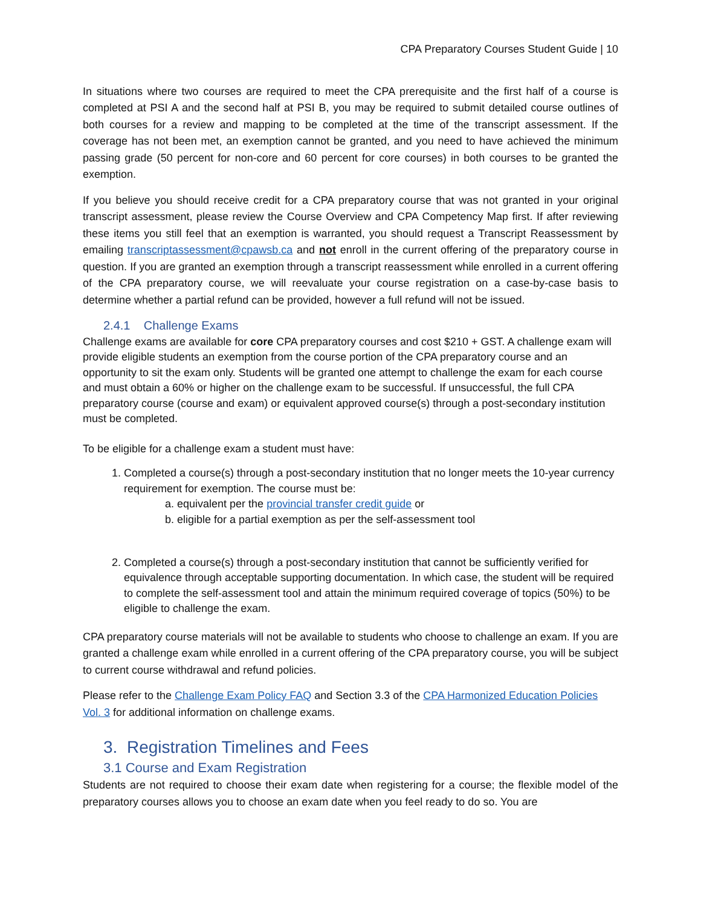CPA Preparatory Courses Student Guide | 10
In situations where two courses are required to meet the CPA prerequisite and the first half of a course is completed at PSI A and the second half at PSI B, you may be required to submit detailed course outlines of both courses for a review and mapping to be completed at the time of the transcript assessment. If the coverage has not been met, an exemption cannot be granted, and you need to have achieved the minimum passing grade (50 percent for non-core and 60 percent for core courses) in both courses to be granted the exemption.
If you believe you should receive credit for a CPA preparatory course that was not granted in your original transcript assessment, please review the Course Overview and CPA Competency Map first. If after reviewing these items you still feel that an exemption is warranted, you should request a Transcript Reassessment by emailing transcriptassessment@cpawsb.ca and not enroll in the current offering of the preparatory course in question. If you are granted an exemption through a transcript reassessment while enrolled in a current offering of the CPA preparatory course, we will reevaluate your course registration on a case-by-case basis to determine whether a partial refund can be provided, however a full refund will not be issued.
2.4.1 Challenge Exams
Challenge exams are available for core CPA preparatory courses and cost $210 + GST. A challenge exam will provide eligible students an exemption from the course portion of the CPA preparatory course and an opportunity to sit the exam only. Students will be granted one attempt to challenge the exam for each course and must obtain a 60% or higher on the challenge exam to be successful. If unsuccessful, the full CPA preparatory course (course and exam) or equivalent approved course(s) through a post-secondary institution must be completed.
To be eligible for a challenge exam a student must have:
1. Completed a course(s) through a post-secondary institution that no longer meets the 10-year currency requirement for exemption. The course must be:
a. equivalent per the provincial transfer credit guide or
b. eligible for a partial exemption as per the self-assessment tool
2. Completed a course(s) through a post-secondary institution that cannot be sufficiently verified for equivalence through acceptable supporting documentation. In which case, the student will be required to complete the self-assessment tool and attain the minimum required coverage of topics (50%) to be eligible to challenge the exam.
CPA preparatory course materials will not be available to students who choose to challenge an exam. If you are granted a challenge exam while enrolled in a current offering of the CPA preparatory course, you will be subject to current course withdrawal and refund policies.
Please refer to the Challenge Exam Policy FAQ and Section 3.3 of the CPA Harmonized Education Policies Vol. 3 for additional information on challenge exams.
3. Registration Timelines and Fees
3.1 Course and Exam Registration
Students are not required to choose their exam date when registering for a course; the flexible model of the preparatory courses allows you to choose an exam date when you feel ready to do so. You are